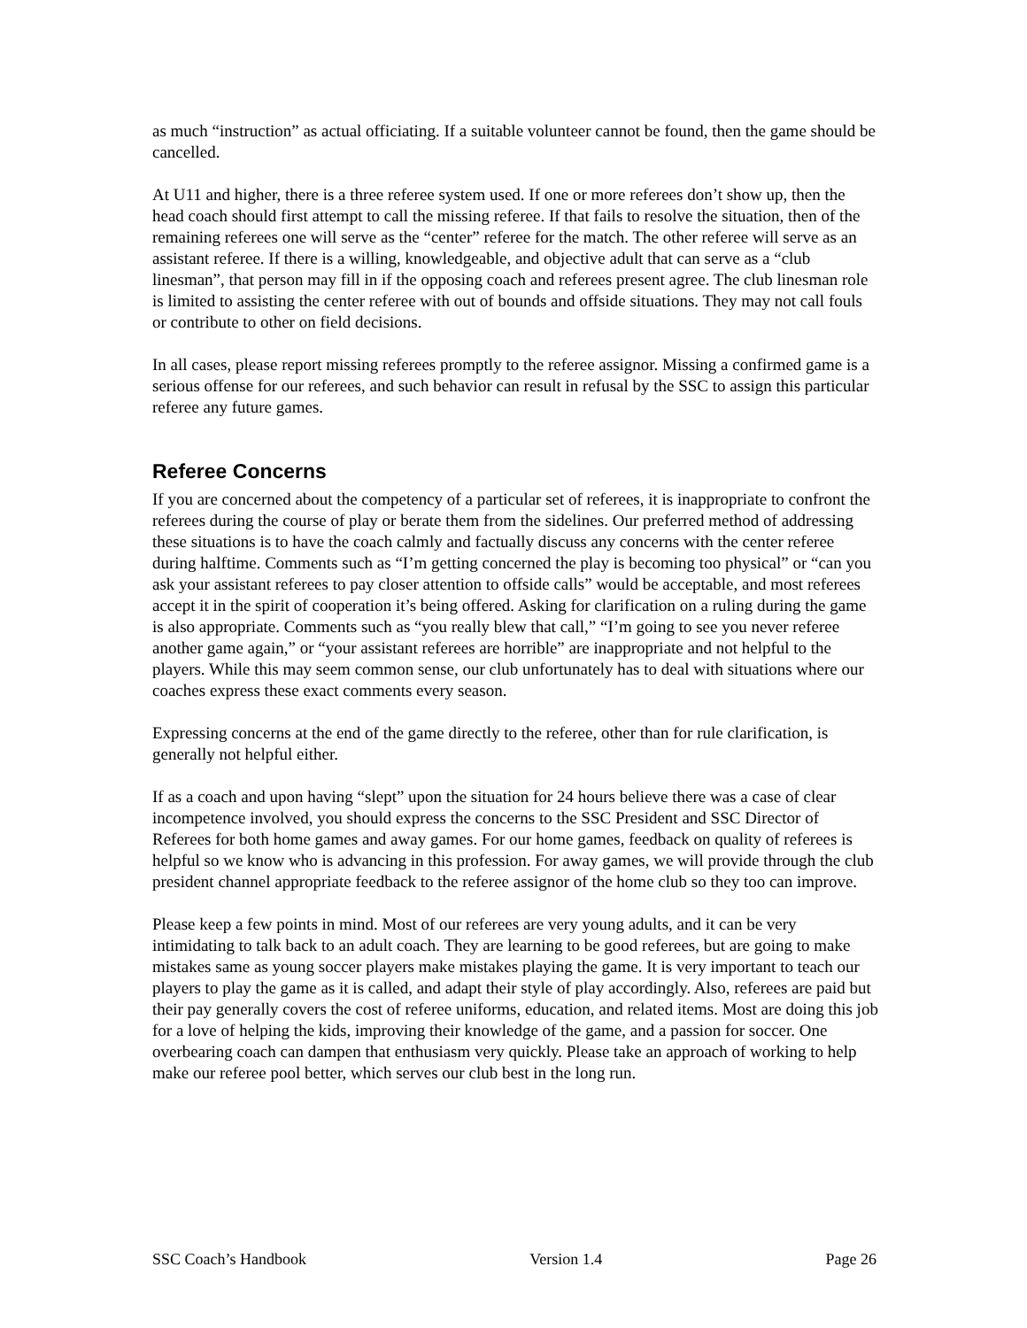as much “instruction” as actual officiating. If a suitable volunteer cannot be found, then the game should be cancelled.
At U11 and higher, there is a three referee system used. If one or more referees don’t show up, then the head coach should first attempt to call the missing referee. If that fails to resolve the situation, then of the remaining referees one will serve as the “center” referee for the match. The other referee will serve as an assistant referee. If there is a willing, knowledgeable, and objective adult that can serve as a “club linesman”, that person may fill in if the opposing coach and referees present agree. The club linesman role is limited to assisting the center referee with out of bounds and offside situations. They may not call fouls or contribute to other on field decisions.
In all cases, please report missing referees promptly to the referee assignor. Missing a confirmed game is a serious offense for our referees, and such behavior can result in refusal by the SSC to assign this particular referee any future games.
Referee Concerns
If you are concerned about the competency of a particular set of referees, it is inappropriate to confront the referees during the course of play or berate them from the sidelines. Our preferred method of addressing these situations is to have the coach calmly and factually discuss any concerns with the center referee during halftime. Comments such as “I’m getting concerned the play is becoming too physical” or “can you ask your assistant referees to pay closer attention to offside calls” would be acceptable, and most referees accept it in the spirit of cooperation it’s being offered. Asking for clarification on a ruling during the game is also appropriate. Comments such as “you really blew that call,” “I’m going to see you never referee another game again,” or “your assistant referees are horrible” are inappropriate and not helpful to the players. While this may seem common sense, our club unfortunately has to deal with situations where our coaches express these exact comments every season.
Expressing concerns at the end of the game directly to the referee, other than for rule clarification, is generally not helpful either.
If as a coach and upon having “slept” upon the situation for 24 hours believe there was a case of clear incompetence involved, you should express the concerns to the SSC President and SSC Director of Referees for both home games and away games. For our home games, feedback on quality of referees is helpful so we know who is advancing in this profession. For away games, we will provide through the club president channel appropriate feedback to the referee assignor of the home club so they too can improve.
Please keep a few points in mind. Most of our referees are very young adults, and it can be very intimidating to talk back to an adult coach. They are learning to be good referees, but are going to make mistakes same as young soccer players make mistakes playing the game. It is very important to teach our players to play the game as it is called, and adapt their style of play accordingly. Also, referees are paid but their pay generally covers the cost of referee uniforms, education, and related items. Most are doing this job for a love of helping the kids, improving their knowledge of the game, and a passion for soccer. One overbearing coach can dampen that enthusiasm very quickly. Please take an approach of working to help make our referee pool better, which serves our club best in the long run.
SSC Coach’s Handbook Version 1.4 Page 26